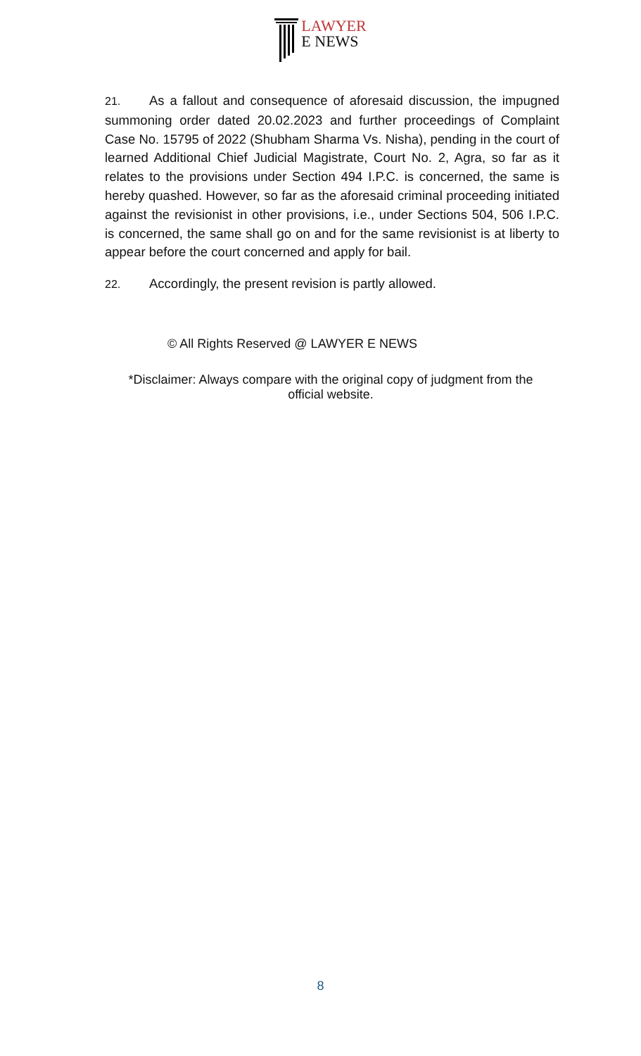LAWYER
E NEWS
21. As a fallout and consequence of aforesaid discussion, the impugned summoning order dated 20.02.2023 and further proceedings of Complaint Case No. 15795 of 2022 (Shubham Sharma Vs. Nisha), pending in the court of learned Additional Chief Judicial Magistrate, Court No. 2, Agra, so far as it relates to the provisions under Section 494 I.P.C. is concerned, the same is hereby quashed. However, so far as the aforesaid criminal proceeding initiated against the revisionist in other provisions, i.e., under Sections 504, 506 I.P.C. is concerned, the same shall go on and for the same revisionist is at liberty to appear before the court concerned and apply for bail.
22. Accordingly, the present revision is partly allowed.
© All Rights Reserved @ LAWYER E NEWS
*Disclaimer: Always compare with the original copy of judgment from the official website.
8